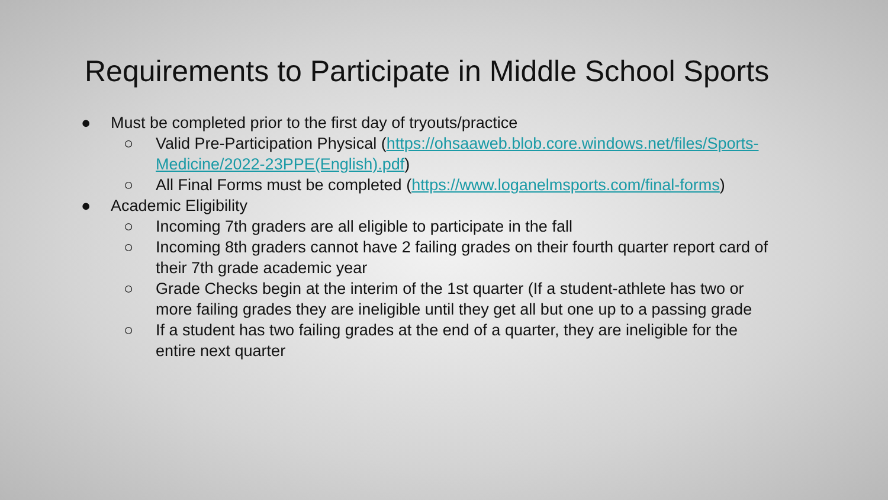Requirements to Participate in Middle School Sports
● Must be completed prior to the first day of tryouts/practice
○ Valid Pre-Participation Physical (https://ohsaaweb.blob.core.windows.net/files/Sports-Medicine/2022-23PPE(English).pdf)
○ All Final Forms must be completed (https://www.loganelmsports.com/final-forms)
● Academic Eligibility
○ Incoming 7th graders are all eligible to participate in the fall
○ Incoming 8th graders cannot have 2 failing grades on their fourth quarter report card of their 7th grade academic year
○ Grade Checks begin at the interim of the 1st quarter (If a student-athlete has two or more failing grades they are ineligible until they get all but one up to a passing grade
○ If a student has two failing grades at the end of a quarter, they are ineligible for the entire next quarter